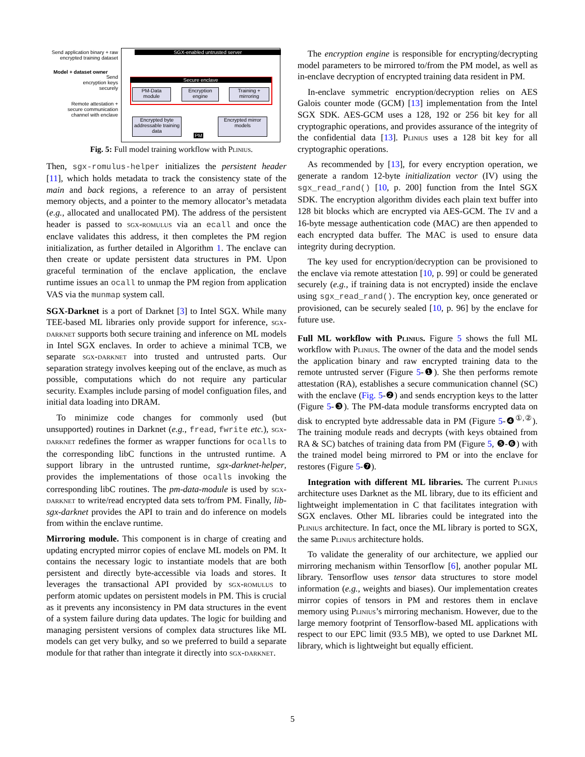SGX-enabled untrusted server
Send application binary + raw encrypted training dataset
Model + dataset owner
Send encryption keys securely
Remote attestation + secure communication channel with enclave
Secure enclave
PM-Data module
Encryption engine
Training + mirroring
Encrypted byte addressable training data
PM
Encrypted mirror models
Fig. 5: Full model training workflow with Plinius.
Then, sgx-romulus-helper initializes the persistent header [11], which holds metadata to track the consistency state of the main and back regions, a reference to an array of persistent memory objects, and a pointer to the memory allocator’s metadata (e.g., allocated and unallocated PM). The address of the persistent header is passed to sgx-romulus via an ecall and once the enclave validates this address, it then completes the PM region initialization, as further detailed in Algorithm 1. The enclave can then create or update persistent data structures in PM. Upon graceful termination of the enclave application, the enclave runtime issues an ocall to unmap the PM region from application VAS via the munmap system call.
SGX-Darknet is a port of Darknet [3] to Intel SGX. While many TEE-based ML libraries only provide support for inference, sgx-darknet supports both secure training and inference on ML models in Intel SGX enclaves. In order to achieve a minimal TCB, we separate sgx-darknet into trusted and untrusted parts. Our separation strategy involves keeping out of the enclave, as much as possible, computations which do not require any particular security. Examples include parsing of model configuation files, and initial data loading into DRAM.
To minimize code changes for commonly used (but unsupported) routines in Darknet (e.g., fread, fwrite etc.), sgx-darknet redefines the former as wrapper functions for ocalls to the corresponding libC functions in the untrusted runtime. A support library in the untrusted runtime, sgx-darknet-helper, provides the implementations of those ocalls invoking the corresponding libC routines. The pm-data-module is used by sgx-darknet to write/read encrypted data sets to/from PM. Finally, lib-sgx-darknet provides the API to train and do inference on models from within the enclave runtime.
Mirroring module. This component is in charge of creating and updating encrypted mirror copies of enclave ML models on PM. It contains the necessary logic to instantiate models that are both persistent and directly byte-accessible via loads and stores. It leverages the transactional API provided by sgx-romulus to perform atomic updates on persistent models in PM. This is crucial as it prevents any inconsistency in PM data structures in the event of a system failure during data updates. The logic for building and managing persistent versions of complex data structures like ML models can get very bulky, and so we preferred to build a separate module for that rather than integrate it directly into sgx-darknet.
The encryption engine is responsible for encrypting/decrypting model parameters to be mirrored to/from the PM model, as well as in-enclave decryption of encrypted training data resident in PM.
In-enclave symmetric encryption/decryption relies on AES Galois counter mode (GCM) [13] implementation from the Intel SGX SDK. AES-GCM uses a 128, 192 or 256 bit key for all cryptographic operations, and provides assurance of the integrity of the confidential data [13]. Plinius uses a 128 bit key for all cryptographic operations.
As recommended by [13], for every encryption operation, we generate a random 12-byte initialization vector (IV) using the sgx_read_rand() [10, p. 200] function from the Intel SGX SDK. The encryption algorithm divides each plain text buffer into 128 bit blocks which are encrypted via AES-GCM. The IV and a 16-byte message authentication code (MAC) are then appended to each encrypted data buffer. The MAC is used to ensure data integrity during decryption.
The key used for encryption/decryption can be provisioned to the enclave via remote attestation [10, p. 99] or could be generated securely (e.g., if training data is not encrypted) inside the enclave using sgx_read_rand(). The encryption key, once generated or provisioned, can be securely sealed [10, p. 96] by the enclave for future use.
Full ML workflow with Plinius. Figure 5 shows the full ML workflow with Plinius. The owner of the data and the model sends the application binary and raw encrypted training data to the remote untrusted server (Figure 5-❶). She then performs remote attestation (RA), establishes a secure communication channel (SC) with the enclave (Fig. 5-❷) and sends encryption keys to the latter (Figure 5-❸). The PM-data module transforms encrypted data on disk to encrypted byte addressable data in PM (Figure 5-❹<sup>①,②</sup>). The training module reads and decrypts (with keys obtained from RA & SC) batches of training data from PM (Figure 5, ❺-❻) with the trained model being mirrored to PM or into the enclave for restores (Figure 5-❼).
Integration with different ML libraries. The current Plinius architecture uses Darknet as the ML library, due to its efficient and lightweight implementation in C that facilitates integration with SGX enclaves. Other ML libraries could be integrated into the Plinius architecture. In fact, once the ML library is ported to SGX, the same Plinius architecture holds.
To validate the generality of our architecture, we applied our mirroring mechanism within Tensorflow [6], another popular ML library. Tensorflow uses tensor data structures to store model information (e.g., weights and biases). Our implementation creates mirror copies of tensors in PM and restores them in enclave memory using Plinius’s mirroring mechanism. However, due to the large memory footprint of Tensorflow-based ML applications with respect to our EPC limit (93.5 MB), we opted to use Darknet ML library, which is lightweight but equally efficient.
5